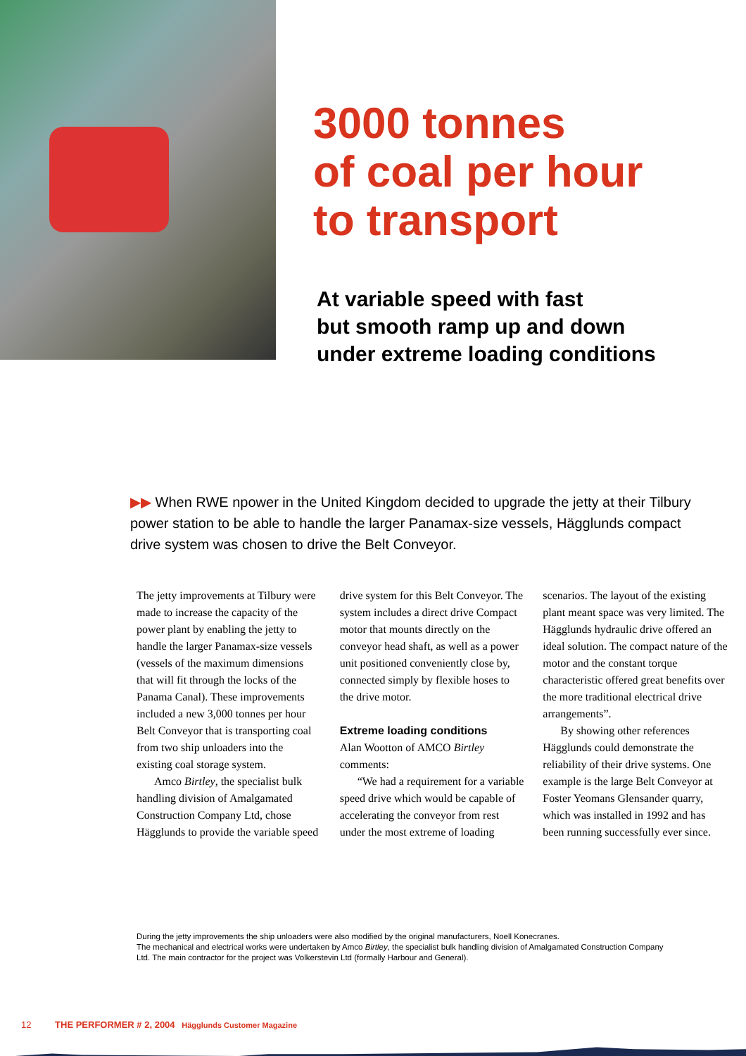3000 tonnes
of coal per hour
to transport
At variable speed with fast
but smooth ramp up and down
under extreme loading conditions
▶▶ When RWE npower in the United Kingdom decided to upgrade the jetty at their Tilbury power station to be able to handle the larger Panamax-size vessels, Hägglunds compact drive system was chosen to drive the Belt Conveyor.
The jetty improvements at Tilbury were made to increase the capacity of the power plant by enabling the jetty to handle the larger Panamax-size vessels (vessels of the maximum dimensions that will fit through the locks of the Panama Canal). These improvements included a new 3,000 tonnes per hour Belt Conveyor that is transporting coal from two ship unloaders into the existing coal storage system.
Amco Birtley, the specialist bulk handling division of Amalgamated Construction Company Ltd, chose Hägglunds to provide the variable speed drive system for this Belt Conveyor. The system includes a direct drive Compact motor that mounts directly on the conveyor head shaft, as well as a power unit positioned conveniently close by, connected simply by flexible hoses to the drive motor.
Extreme loading conditions
Alan Wootton of AMCO Birtley comments:
“We had a requirement for a variable speed drive which would be capable of accelerating the conveyor from rest under the most extreme of loading scenarios. The layout of the existing plant meant space was very limited. The Hägglunds hydraulic drive offered an ideal solution. The compact nature of the motor and the constant torque characteristic offered great benefits over the more traditional electrical drive arrangements”.
By showing other references Hägglunds could demonstrate the reliability of their drive systems. One example is the large Belt Conveyor at Foster Yeomans Glensander quarry, which was installed in 1992 and has been running successfully ever since.
During the jetty improvements the ship unloaders were also modified by the original manufacturers, Noell Konecranes.
The mechanical and electrical works were undertaken by Amco Birtley, the specialist bulk handling division of Amalgamated Construction Company Ltd. The main contractor for the project was Volkerstevin Ltd (formally Harbour and General).
12 THE PERFORMER # 2, 2004 Hägglunds Customer Magazine